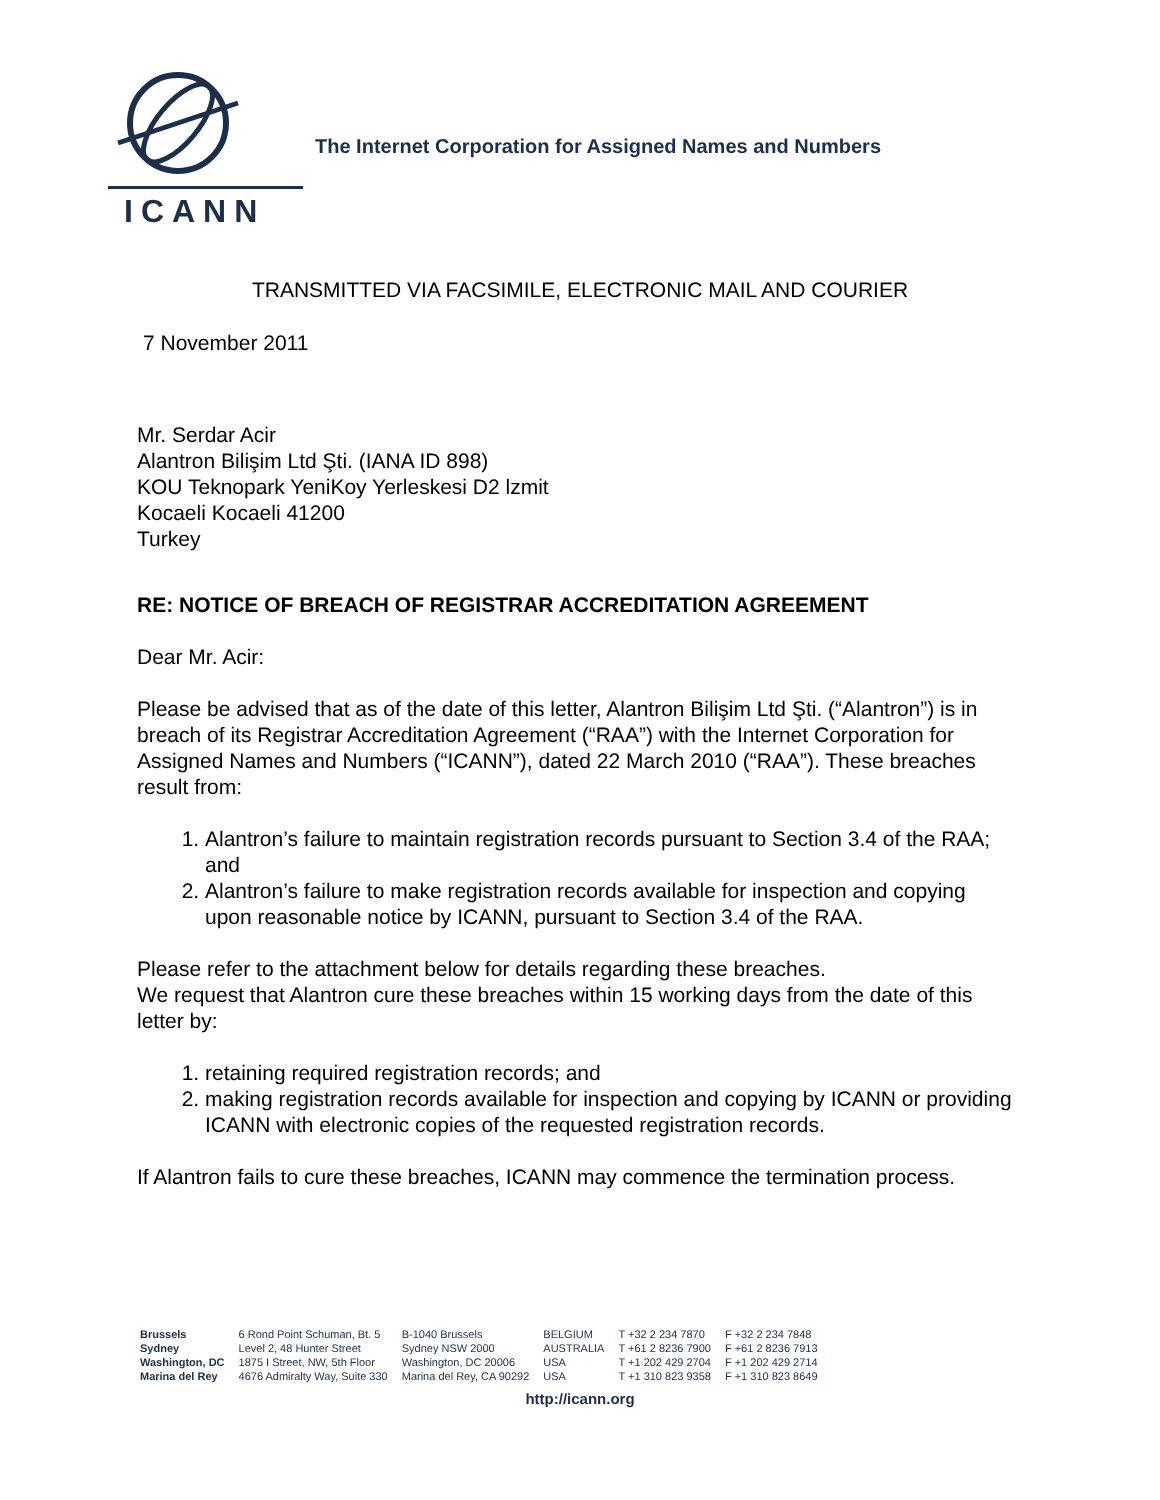ICANN
The Internet Corporation for Assigned Names and Numbers
TRANSMITTED VIA FACSIMILE, ELECTRONIC MAIL AND COURIER
7 November 2011
Mr. Serdar Acir
Alantron Bilişim Ltd Şti. (IANA ID 898)
KOU Teknopark YeniKoy Yerleskesi D2 lzmit
Kocaeli Kocaeli 41200
Turkey
RE: NOTICE OF BREACH OF REGISTRAR ACCREDITATION AGREEMENT
Dear Mr. Acir:
Please be advised that as of the date of this letter, Alantron Bilişim Ltd Şti. (“Alantron”) is in breach of its Registrar Accreditation Agreement (“RAA”) with the Internet Corporation for Assigned Names and Numbers (“ICANN”), dated 22 March 2010 (“RAA”). These breaches result from:
1. Alantron’s failure to maintain registration records pursuant to Section 3.4 of the RAA; and
2. Alantron’s failure to make registration records available for inspection and copying upon reasonable notice by ICANN, pursuant to Section 3.4 of the RAA.
Please refer to the attachment below for details regarding these breaches.
We request that Alantron cure these breaches within 15 working days from the date of this letter by:
1. retaining required registration records; and
2. making registration records available for inspection and copying by ICANN or providing ICANN with electronic copies of the requested registration records.
If Alantron fails to cure these breaches, ICANN may commence the termination process.
| Brussels | 6 Rond Point Schuman, Bt. 5 | B-1040 Brussels | BELGIUM | T +32 2 234 7870 | F +32 2 234 7848 |
| Sydney | Level 2, 48 Hunter Street | Sydney NSW 2000 | AUSTRALIA | T +61 2 8236 7900 | F +61 2 8236 7913 |
| Washington, DC | 1875 I Street, NW, 5th Floor | Washington, DC 20006 | USA | T +1 202 429 2704 | F +1 202 429 2714 |
| Marina del Rey | 4676 Admiralty Way, Suite 330 | Marina del Rey, CA 90292 | USA | T +1 310 823 9358 | F +1 310 823 8649 |
http://icann.org